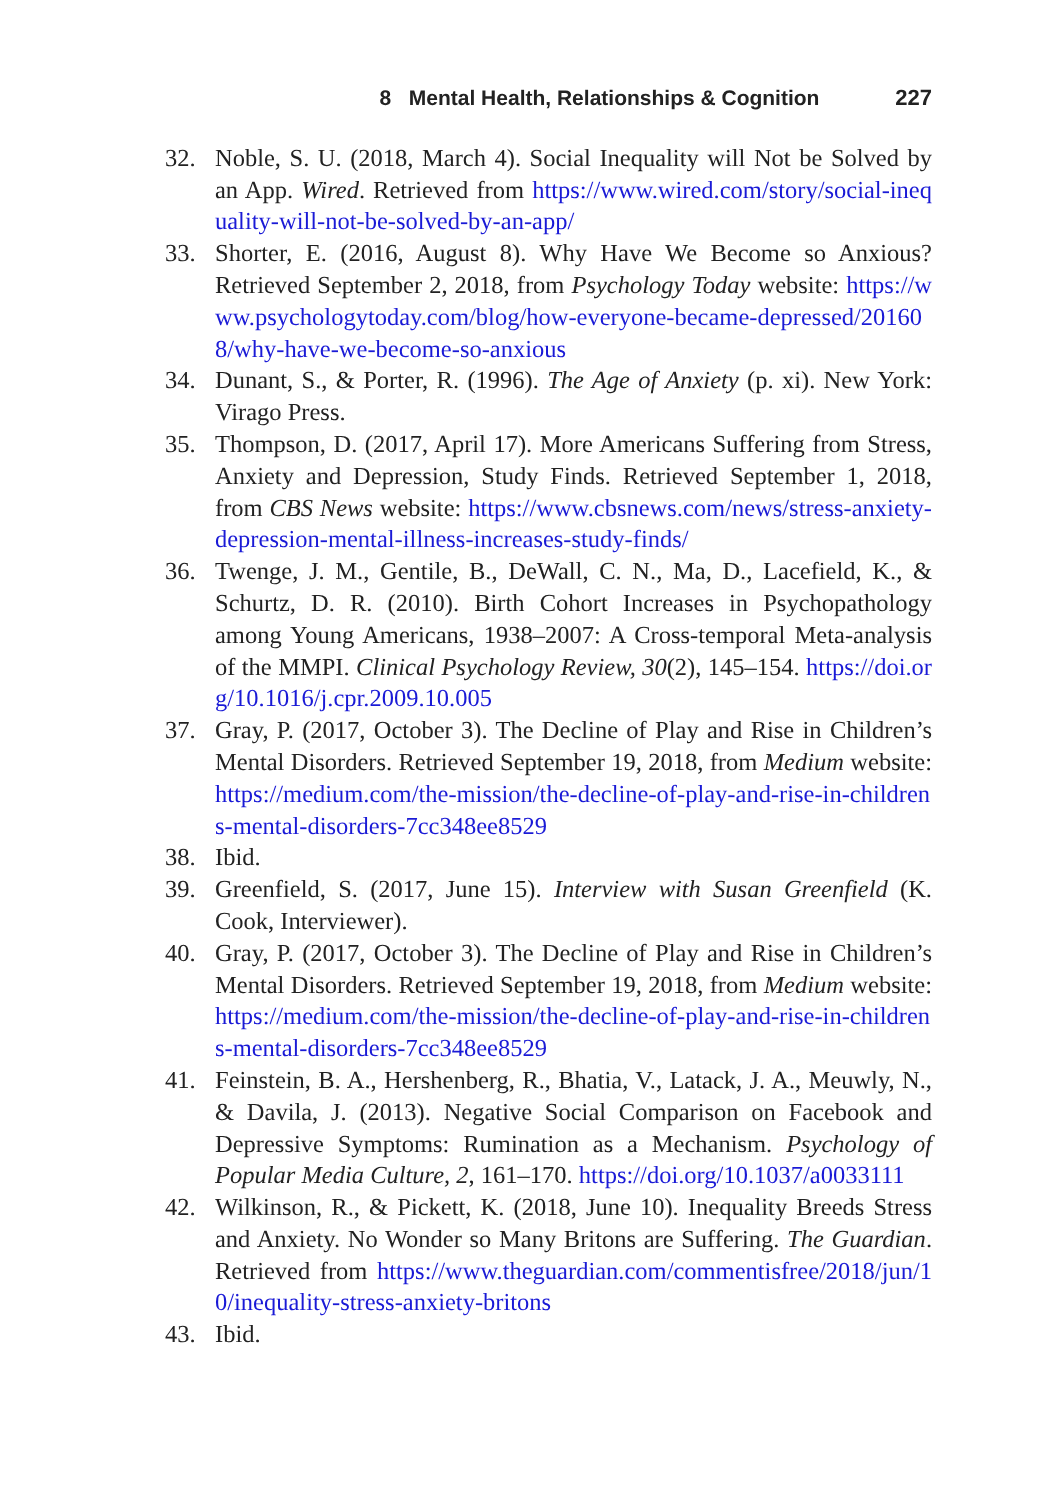8 Mental Health, Relationships & Cognition 227
32. Noble, S. U. (2018, March 4). Social Inequality will Not be Solved by an App. Wired. Retrieved from https://www.wired.com/story/social-inequality-will-not-be-solved-by-an-app/
33. Shorter, E. (2016, August 8). Why Have We Become so Anxious? Retrieved September 2, 2018, from Psychology Today website: https://www.psychologytoday.com/blog/how-everyone-became-depressed/201608/why-have-we-become-so-anxious
34. Dunant, S., & Porter, R. (1996). The Age of Anxiety (p. xi). New York: Virago Press.
35. Thompson, D. (2017, April 17). More Americans Suffering from Stress, Anxiety and Depression, Study Finds. Retrieved September 1, 2018, from CBS News website: https://www.cbsnews.com/news/stress-anxiety-depression-mental-illness-increases-study-finds/
36. Twenge, J. M., Gentile, B., DeWall, C. N., Ma, D., Lacefield, K., & Schurtz, D. R. (2010). Birth Cohort Increases in Psychopathology among Young Americans, 1938–2007: A Cross-temporal Meta-analysis of the MMPI. Clinical Psychology Review, 30(2), 145–154. https://doi.org/10.1016/j.cpr.2009.10.005
37. Gray, P. (2017, October 3). The Decline of Play and Rise in Children’s Mental Disorders. Retrieved September 19, 2018, from Medium website: https://medium.com/the-mission/the-decline-of-play-and-rise-in-childrens-mental-disorders-7cc348ee8529
38. Ibid.
39. Greenfield, S. (2017, June 15). Interview with Susan Greenfield (K. Cook, Interviewer).
40. Gray, P. (2017, October 3). The Decline of Play and Rise in Children’s Mental Disorders. Retrieved September 19, 2018, from Medium website: https://medium.com/the-mission/the-decline-of-play-and-rise-in-childrens-mental-disorders-7cc348ee8529
41. Feinstein, B. A., Hershenberg, R., Bhatia, V., Latack, J. A., Meuwly, N., & Davila, J. (2013). Negative Social Comparison on Facebook and Depressive Symptoms: Rumination as a Mechanism. Psychology of Popular Media Culture, 2, 161–170. https://doi.org/10.1037/a0033111
42. Wilkinson, R., & Pickett, K. (2018, June 10). Inequality Breeds Stress and Anxiety. No Wonder so Many Britons are Suffering. The Guardian. Retrieved from https://www.theguardian.com/commentisfree/2018/jun/10/inequality-stress-anxiety-britons
43. Ibid.